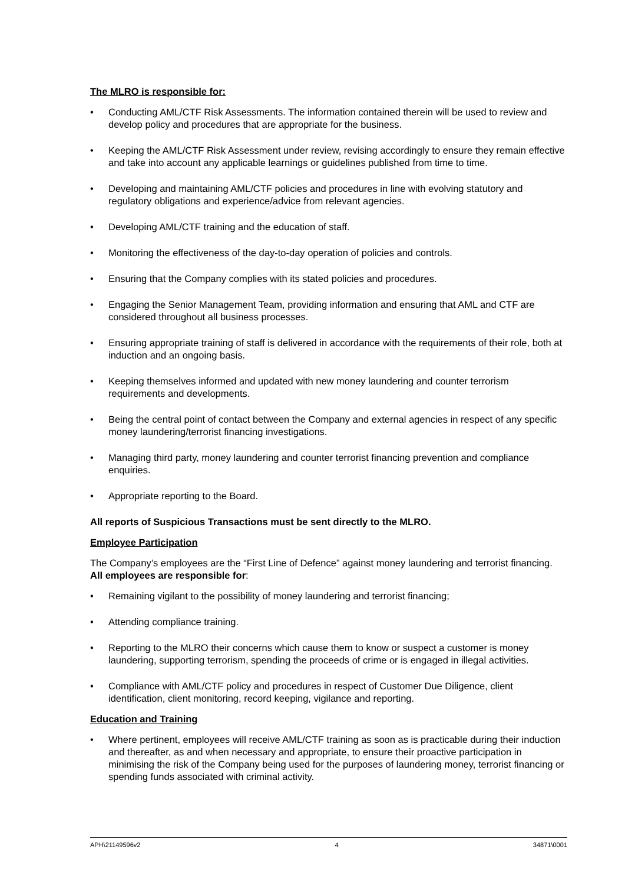The MLRO is responsible for:
• Conducting AML/CTF Risk Assessments. The information contained therein will be used to review and develop policy and procedures that are appropriate for the business.
• Keeping the AML/CTF Risk Assessment under review, revising accordingly to ensure they remain effective and take into account any applicable learnings or guidelines published from time to time.
• Developing and maintaining AML/CTF policies and procedures in line with evolving statutory and regulatory obligations and experience/advice from relevant agencies.
• Developing AML/CTF training and the education of staff.
• Monitoring the effectiveness of the day-to-day operation of policies and controls.
• Ensuring that the Company complies with its stated policies and procedures.
• Engaging the Senior Management Team, providing information and ensuring that AML and CTF are considered throughout all business processes.
• Ensuring appropriate training of staff is delivered in accordance with the requirements of their role, both at induction and an ongoing basis.
• Keeping themselves informed and updated with new money laundering and counter terrorism requirements and developments.
• Being the central point of contact between the Company and external agencies in respect of any specific money laundering/terrorist financing investigations.
• Managing third party, money laundering and counter terrorist financing prevention and compliance enquiries.
• Appropriate reporting to the Board.
All reports of Suspicious Transactions must be sent directly to the MLRO.
Employee Participation
The Company’s employees are the “First Line of Defence” against money laundering and terrorist financing. All employees are responsible for:
• Remaining vigilant to the possibility of money laundering and terrorist financing;
• Attending compliance training.
• Reporting to the MLRO their concerns which cause them to know or suspect a customer is money laundering, supporting terrorism, spending the proceeds of crime or is engaged in illegal activities.
• Compliance with AML/CTF policy and procedures in respect of Customer Due Diligence, client identification, client monitoring, record keeping, vigilance and reporting.
Education and Training
• Where pertinent, employees will receive AML/CTF training as soon as is practicable during their induction and thereafter, as and when necessary and appropriate, to ensure their proactive participation in minimising the risk of the Company being used for the purposes of laundering money, terrorist financing or spending funds associated with criminal activity.
APH\21149596v2 4 34871\0001